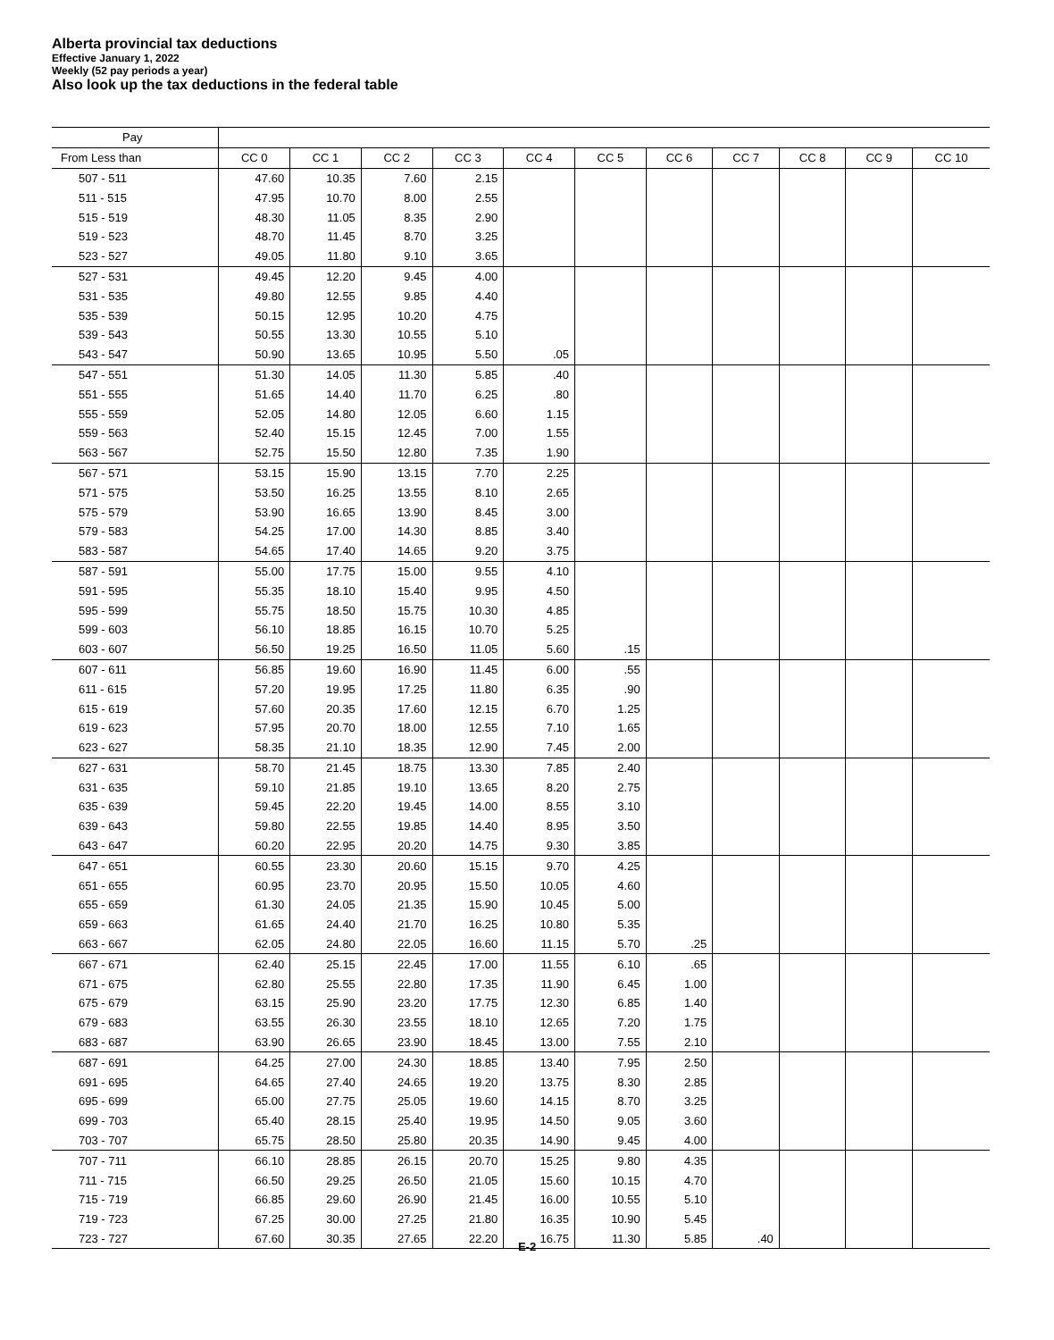Alberta provincial tax deductions
Effective January 1, 2022
Weekly (52 pay periods a year)
Also look up the tax deductions in the federal table
| Pay | | | | | | | | | | | |
| --- | --- | --- | --- | --- | --- | --- | --- | --- | --- | --- | --- |
| From Less than | CC 0 | CC 1 | CC 2 | CC 3 | CC 4 | CC 5 | CC 6 | CC 7 | CC 8 | CC 9 | CC 10 |
| 507 - 511 | 47.60 | 10.35 | 7.60 | 2.15 | | | | | | | |
| 511 - 515 | 47.95 | 10.70 | 8.00 | 2.55 | | | | | | | |
| 515 - 519 | 48.30 | 11.05 | 8.35 | 2.90 | | | | | | | |
| 519 - 523 | 48.70 | 11.45 | 8.70 | 3.25 | | | | | | | |
| 523 - 527 | 49.05 | 11.80 | 9.10 | 3.65 | | | | | | | |
| 527 - 531 | 49.45 | 12.20 | 9.45 | 4.00 | | | | | | | |
| 531 - 535 | 49.80 | 12.55 | 9.85 | 4.40 | | | | | | | |
| 535 - 539 | 50.15 | 12.95 | 10.20 | 4.75 | | | | | | | |
| 539 - 543 | 50.55 | 13.30 | 10.55 | 5.10 | | | | | | | |
| 543 - 547 | 50.90 | 13.65 | 10.95 | 5.50 | .05 | | | | | | |
| 547 - 551 | 51.30 | 14.05 | 11.30 | 5.85 | .40 | | | | | | |
| 551 - 555 | 51.65 | 14.40 | 11.70 | 6.25 | .80 | | | | | | |
| 555 - 559 | 52.05 | 14.80 | 12.05 | 6.60 | 1.15 | | | | | | |
| 559 - 563 | 52.40 | 15.15 | 12.45 | 7.00 | 1.55 | | | | | | |
| 563 - 567 | 52.75 | 15.50 | 12.80 | 7.35 | 1.90 | | | | | | |
| 567 - 571 | 53.15 | 15.90 | 13.15 | 7.70 | 2.25 | | | | | | |
| 571 - 575 | 53.50 | 16.25 | 13.55 | 8.10 | 2.65 | | | | | | |
| 575 - 579 | 53.90 | 16.65 | 13.90 | 8.45 | 3.00 | | | | | | |
| 579 - 583 | 54.25 | 17.00 | 14.30 | 8.85 | 3.40 | | | | | | |
| 583 - 587 | 54.65 | 17.40 | 14.65 | 9.20 | 3.75 | | | | | | |
| 587 - 591 | 55.00 | 17.75 | 15.00 | 9.55 | 4.10 | | | | | | |
| 591 - 595 | 55.35 | 18.10 | 15.40 | 9.95 | 4.50 | | | | | | |
| 595 - 599 | 55.75 | 18.50 | 15.75 | 10.30 | 4.85 | | | | | | |
| 599 - 603 | 56.10 | 18.85 | 16.15 | 10.70 | 5.25 | | | | | | |
| 603 - 607 | 56.50 | 19.25 | 16.50 | 11.05 | 5.60 | .15 | | | | | |
| 607 - 611 | 56.85 | 19.60 | 16.90 | 11.45 | 6.00 | .55 | | | | | |
| 611 - 615 | 57.20 | 19.95 | 17.25 | 11.80 | 6.35 | .90 | | | | | |
| 615 - 619 | 57.60 | 20.35 | 17.60 | 12.15 | 6.70 | 1.25 | | | | | |
| 619 - 623 | 57.95 | 20.70 | 18.00 | 12.55 | 7.10 | 1.65 | | | | | |
| 623 - 627 | 58.35 | 21.10 | 18.35 | 12.90 | 7.45 | 2.00 | | | | | |
| 627 - 631 | 58.70 | 21.45 | 18.75 | 13.30 | 7.85 | 2.40 | | | | | |
| 631 - 635 | 59.10 | 21.85 | 19.10 | 13.65 | 8.20 | 2.75 | | | | | |
| 635 - 639 | 59.45 | 22.20 | 19.45 | 14.00 | 8.55 | 3.10 | | | | | |
| 639 - 643 | 59.80 | 22.55 | 19.85 | 14.40 | 8.95 | 3.50 | | | | | |
| 643 - 647 | 60.20 | 22.95 | 20.20 | 14.75 | 9.30 | 3.85 | | | | | |
| 647 - 651 | 60.55 | 23.30 | 20.60 | 15.15 | 9.70 | 4.25 | | | | | |
| 651 - 655 | 60.95 | 23.70 | 20.95 | 15.50 | 10.05 | 4.60 | | | | | |
| 655 - 659 | 61.30 | 24.05 | 21.35 | 15.90 | 10.45 | 5.00 | | | | | |
| 659 - 663 | 61.65 | 24.40 | 21.70 | 16.25 | 10.80 | 5.35 | | | | | |
| 663 - 667 | 62.05 | 24.80 | 22.05 | 16.60 | 11.15 | 5.70 | .25 | | | | |
| 667 - 671 | 62.40 | 25.15 | 22.45 | 17.00 | 11.55 | 6.10 | .65 | | | | |
| 671 - 675 | 62.80 | 25.55 | 22.80 | 17.35 | 11.90 | 6.45 | 1.00 | | | | |
| 675 - 679 | 63.15 | 25.90 | 23.20 | 17.75 | 12.30 | 6.85 | 1.40 | | | | |
| 679 - 683 | 63.55 | 26.30 | 23.55 | 18.10 | 12.65 | 7.20 | 1.75 | | | | |
| 683 - 687 | 63.90 | 26.65 | 23.90 | 18.45 | 13.00 | 7.55 | 2.10 | | | | |
| 687 - 691 | 64.25 | 27.00 | 24.30 | 18.85 | 13.40 | 7.95 | 2.50 | | | | |
| 691 - 695 | 64.65 | 27.40 | 24.65 | 19.20 | 13.75 | 8.30 | 2.85 | | | | |
| 695 - 699 | 65.00 | 27.75 | 25.05 | 19.60 | 14.15 | 8.70 | 3.25 | | | | |
| 699 - 703 | 65.40 | 28.15 | 25.40 | 19.95 | 14.50 | 9.05 | 3.60 | | | | |
| 703 - 707 | 65.75 | 28.50 | 25.80 | 20.35 | 14.90 | 9.45 | 4.00 | | | | |
| 707 - 711 | 66.10 | 28.85 | 26.15 | 20.70 | 15.25 | 9.80 | 4.35 | | | | |
| 711 - 715 | 66.50 | 29.25 | 26.50 | 21.05 | 15.60 | 10.15 | 4.70 | | | | |
| 715 - 719 | 66.85 | 29.60 | 26.90 | 21.45 | 16.00 | 10.55 | 5.10 | | | | |
| 719 - 723 | 67.25 | 30.00 | 27.25 | 21.80 | 16.35 | 10.90 | 5.45 | | | | |
| 723 - 727 | 67.60 | 30.35 | 27.65 | 22.20 | 16.75 | 11.30 | 5.85 | .40 | | | |
E-2